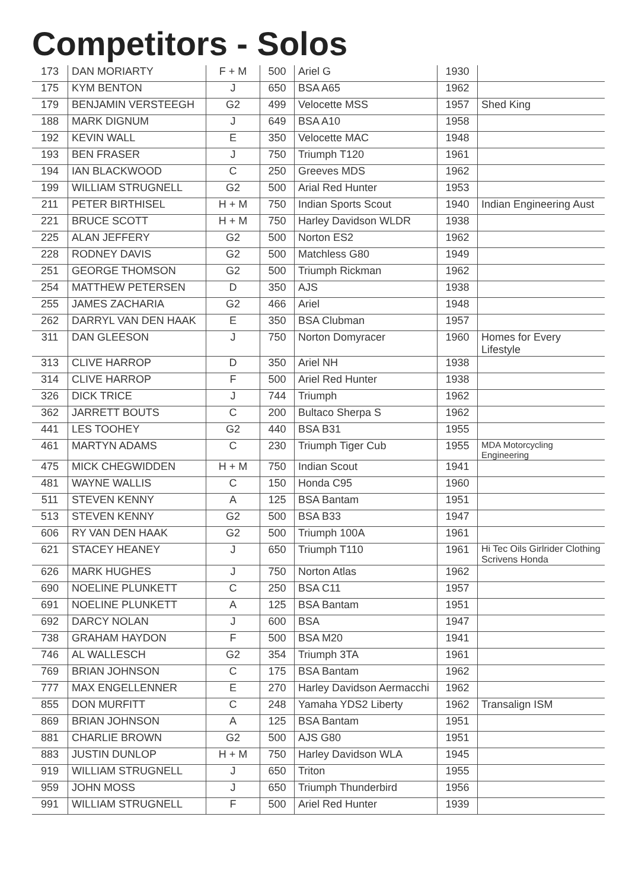Competitors - Solos
| 173 | DAN MORIARTY | F + M | 500 | Ariel G | 1930 | |
| 175 | KYM BENTON | J | 650 | BSA A65 | 1962 | |
| 179 | BENJAMIN VERSTEEGH | G2 | 499 | Velocette MSS | 1957 | Shed King |
| 188 | MARK DIGNUM | J | 649 | BSA A10 | 1958 | |
| 192 | KEVIN WALL | E | 350 | Velocette MAC | 1948 | |
| 193 | BEN FRASER | J | 750 | Triumph T120 | 1961 | |
| 194 | IAN BLACKWOOD | C | 250 | Greeves MDS | 1962 | |
| 199 | WILLIAM STRUGNELL | G2 | 500 | Arial Red Hunter | 1953 | |
| 211 | PETER BIRTHISEL | H + M | 750 | Indian Sports Scout | 1940 | Indian Engineering Aust |
| 221 | BRUCE SCOTT | H + M | 750 | Harley Davidson WLDR | 1938 | |
| 225 | ALAN JEFFERY | G2 | 500 | Norton ES2 | 1962 | |
| 228 | RODNEY DAVIS | G2 | 500 | Matchless G80 | 1949 | |
| 251 | GEORGE THOMSON | G2 | 500 | Triumph Rickman | 1962 | |
| 254 | MATTHEW PETERSEN | D | 350 | AJS | 1938 | |
| 255 | JAMES ZACHARIA | G2 | 466 | Ariel | 1948 | |
| 262 | DARRYL VAN DEN HAAK | E | 350 | BSA Clubman | 1957 | |
| 311 | DAN GLEESON | J | 750 | Norton Domyracer | 1960 | Homes for Every Lifestyle |
| 313 | CLIVE HARROP | D | 350 | Ariel NH | 1938 | |
| 314 | CLIVE HARROP | F | 500 | Ariel Red Hunter | 1938 | |
| 326 | DICK TRICE | J | 744 | Triumph | 1962 | |
| 362 | JARRETT BOUTS | C | 200 | Bultaco Sherpa S | 1962 | |
| 441 | LES TOOHEY | G2 | 440 | BSA B31 | 1955 | |
| 461 | MARTYN ADAMS | C | 230 | Triumph Tiger Cub | 1955 | MDA Motorcycling Engineering |
| 475 | MICK CHEGWIDDEN | H + M | 750 | Indian Scout | 1941 | |
| 481 | WAYNE WALLIS | C | 150 | Honda C95 | 1960 | |
| 511 | STEVEN KENNY | A | 125 | BSA Bantam | 1951 | |
| 513 | STEVEN KENNY | G2 | 500 | BSA B33 | 1947 | |
| 606 | RY VAN DEN HAAK | G2 | 500 | Triumph 100A | 1961 | |
| 621 | STACEY HEANEY | J | 650 | Triumph T110 | 1961 | Hi Tec Oils Girlrider Clothing Scrivens Honda |
| 626 | MARK HUGHES | J | 750 | Norton Atlas | 1962 | |
| 690 | NOELINE PLUNKETT | C | 250 | BSA C11 | 1957 | |
| 691 | NOELINE PLUNKETT | A | 125 | BSA Bantam | 1951 | |
| 692 | DARCY NOLAN | J | 600 | BSA | 1947 | |
| 738 | GRAHAM HAYDON | F | 500 | BSA M20 | 1941 | |
| 746 | AL WALLESCH | G2 | 354 | Triumph 3TA | 1961 | |
| 769 | BRIAN JOHNSON | C | 175 | BSA Bantam | 1962 | |
| 777 | MAX ENGELLENNER | E | 270 | Harley Davidson Aermacchi | 1962 | |
| 855 | DON MURFITT | C | 248 | Yamaha YDS2 Liberty | 1962 | Transalign ISM |
| 869 | BRIAN JOHNSON | A | 125 | BSA Bantam | 1951 | |
| 881 | CHARLIE BROWN | G2 | 500 | AJS G80 | 1951 | |
| 883 | JUSTIN DUNLOP | H + M | 750 | Harley Davidson WLA | 1945 | |
| 919 | WILLIAM STRUGNELL | J | 650 | Triton | 1955 | |
| 959 | JOHN MOSS | J | 650 | Triumph Thunderbird | 1956 | |
| 991 | WILLIAM STRUGNELL | F | 500 | Ariel Red Hunter | 1939 | |